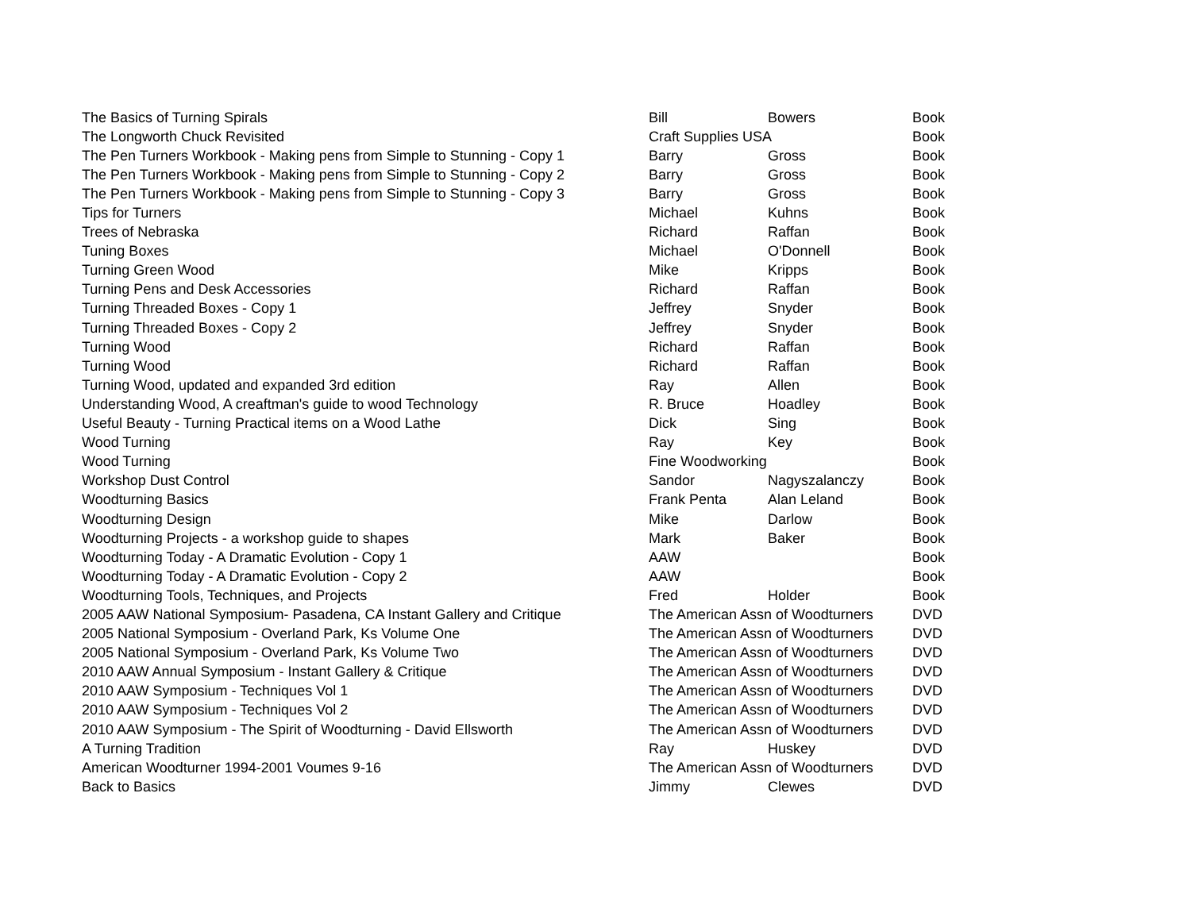| The Basics of Turning Spirals | Bill | Bowers | Book |
| The Longworth Chuck Revisited | Craft Supplies USA | | Book |
| The Pen Turners Workbook - Making pens from Simple to Stunning - Copy 1 | Barry | Gross | Book |
| The Pen Turners Workbook - Making pens from Simple to Stunning - Copy 2 | Barry | Gross | Book |
| The Pen Turners Workbook - Making pens from Simple to Stunning - Copy 3 | Barry | Gross | Book |
| Tips for Turners | Michael | Kuhns | Book |
| Trees of Nebraska | Richard | Raffan | Book |
| Tuning Boxes | Michael | O'Donnell | Book |
| Turning Green Wood | Mike | Kripps | Book |
| Turning Pens and Desk Accessories | Richard | Raffan | Book |
| Turning Threaded Boxes - Copy 1 | Jeffrey | Snyder | Book |
| Turning Threaded Boxes - Copy 2 | Jeffrey | Snyder | Book |
| Turning Wood | Richard | Raffan | Book |
| Turning Wood | Richard | Raffan | Book |
| Turning Wood, updated and expanded 3rd edition | Ray | Allen | Book |
| Understanding Wood, A creaftman's guide to wood Technology | R. Bruce | Hoadley | Book |
| Useful Beauty - Turning Practical items on a Wood Lathe | Dick | Sing | Book |
| Wood Turning | Ray | Key | Book |
| Wood Turning | Fine Woodworking | | Book |
| Workshop Dust Control | Sandor | Nagyszalanczy | Book |
| Woodturning Basics | Frank Penta | Alan Leland | Book |
| Woodturning Design | Mike | Darlow | Book |
| Woodturning Projects - a workshop guide to shapes | Mark | Baker | Book |
| Woodturning Today - A Dramatic Evolution - Copy 1 | AAW | | Book |
| Woodturning Today - A Dramatic Evolution - Copy 2 | AAW | | Book |
| Woodturning Tools, Techniques, and Projects | Fred | Holder | Book |
| 2005 AAW National Symposium- Pasadena, CA Instant Gallery and Critique | The American Assn of Woodturners | | DVD |
| 2005 National Symposium - Overland Park, Ks Volume One | The American Assn of Woodturners | | DVD |
| 2005 National Symposium - Overland Park, Ks Volume Two | The American Assn of Woodturners | | DVD |
| 2010 AAW Annual Symposium - Instant Gallery & Critique | The American Assn of Woodturners | | DVD |
| 2010 AAW Symposium - Techniques Vol 1 | The American Assn of Woodturners | | DVD |
| 2010 AAW Symposium - Techniques Vol 2 | The American Assn of Woodturners | | DVD |
| 2010 AAW Symposium - The Spirit of Woodturning - David Ellsworth | The American Assn of Woodturners | | DVD |
| A Turning Tradition | Ray | Huskey | DVD |
| American Woodturner 1994-2001 Voumes 9-16 | The American Assn of Woodturners | | DVD |
| Back to Basics | Jimmy | Clewes | DVD |